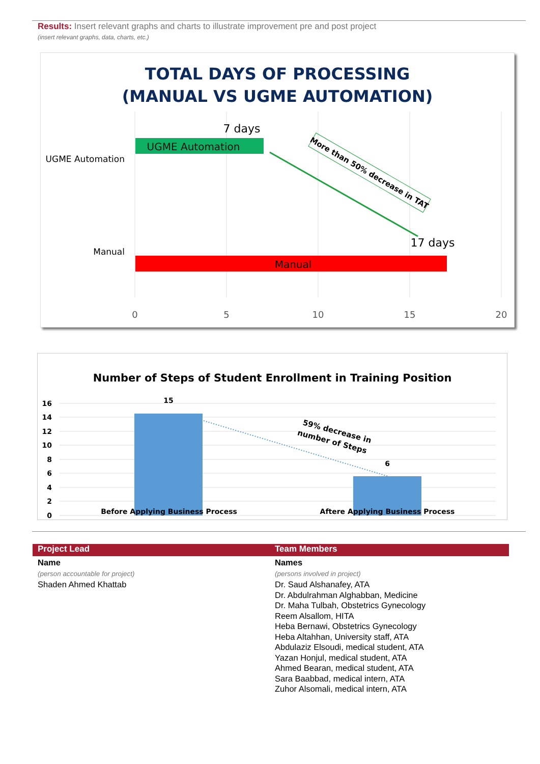Results: Insert relevant graphs and charts to illustrate improvement pre and post project
(insert relevant graphs, data, charts, etc.)
TOTAL DAYS OF PROCESSING
(MANUAL VS UGME AUTOMATION)
UGME Automation
7 days
UGME Automation
Manual
17 days
Manual
More than 50% decrease in TAT
0
5
10
15
20
Number of Steps of Student Enrollment in Training Position
16
14
12
10
8
6
4
2
0
15
6
59% decrease in
number of Steps
Before Applying Business Process
Aftere Applying Business Process
Project Lead Team Members
Name
(person accountable for project)
Shaden Ahmed Khattab
Names
(persons involved in project)
Dr. Saud Alshanafey, ATA
Dr. Abdulrahman Alghabban, Medicine
Dr. Maha Tulbah, Obstetrics Gynecology
Reem Alsallom, HITA
Heba Bernawi, Obstetrics Gynecology
Heba Altahhan, University staff, ATA
Abdulaziz Elsoudi, medical student, ATA
Yazan Honjul, medical student, ATA
Ahmed Bearan, medical student, ATA
Sara Baabbad, medical intern, ATA
Zuhor Alsomali, medical intern, ATA